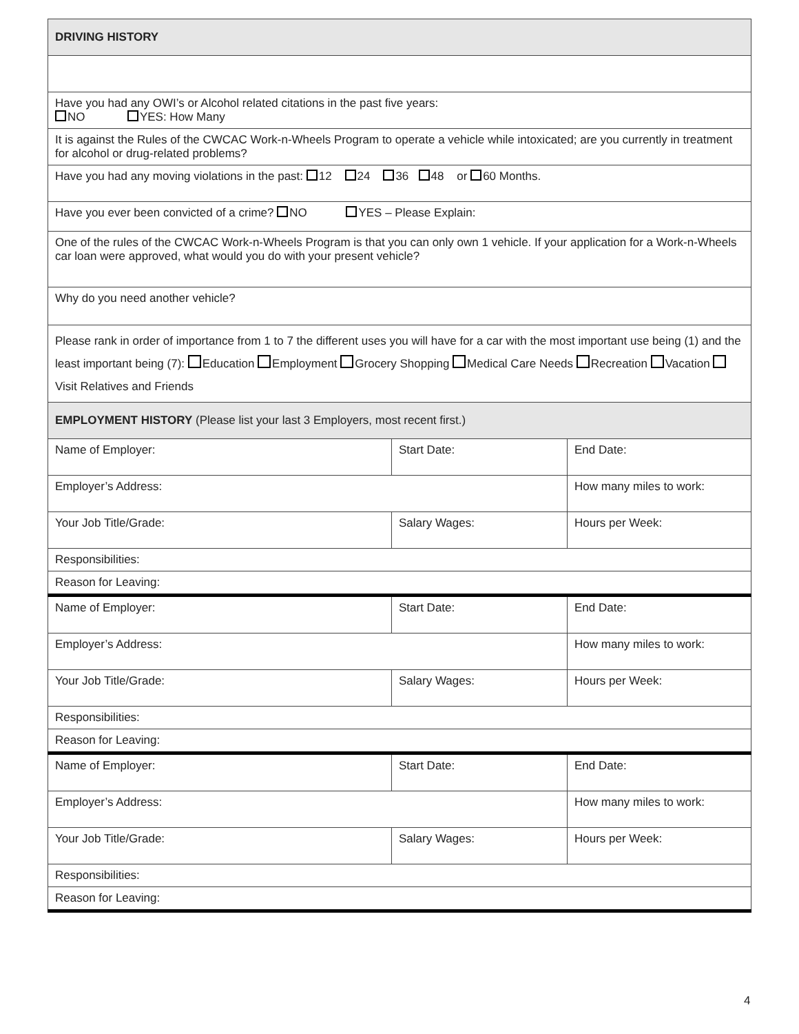| DRIVING HISTORY | | |
| Have you had any OWI’s or Alcohol related citations in the past five years: NO YES: How Many | | |
| It is against the Rules of the CWCAC Work-n-Wheels Program to operate a vehicle while intoxicated; are you currently in treatment for alcohol or drug-related problems? | | |
| Have you had any moving violations in the past: 12 24 36 48 or 60 Months. | | |
| Have you ever been convicted of a crime? NO YES – Please Explain: | | |
| One of the rules of the CWCAC Work-n-Wheels Program is that you can only own 1 vehicle. If your application for a Work-n-Wheels car loan were approved, what would you do with your present vehicle? | | |
| Why do you need another vehicle? | | |
| Please rank in order of importance from 1 to 7 the different uses you will have for a car with the most important use being (1) and the least important being (7): Education Employment Grocery Shopping Medical Care Needs Recreation Vacation Visit Relatives and Friends | | |
| EMPLOYMENT HISTORY (Please list your last 3 Employers, most recent first.) | | |
| Name of Employer: | Start Date: | End Date: |
| Employer’s Address: | | How many miles to work: |
| Your Job Title/Grade: | Salary Wages: | Hours per Week: |
| Responsibilities: | | |
| Reason for Leaving: | | |
| Name of Employer: | Start Date: | End Date: |
| Employer’s Address: | | How many miles to work: |
| Your Job Title/Grade: | Salary Wages: | Hours per Week: |
| Responsibilities: | | |
| Reason for Leaving: | | |
| Name of Employer: | Start Date: | End Date: |
| Employer’s Address: | | How many miles to work: |
| Your Job Title/Grade: | Salary Wages: | Hours per Week: |
| Responsibilities: | | |
| Reason for Leaving: | | |
4